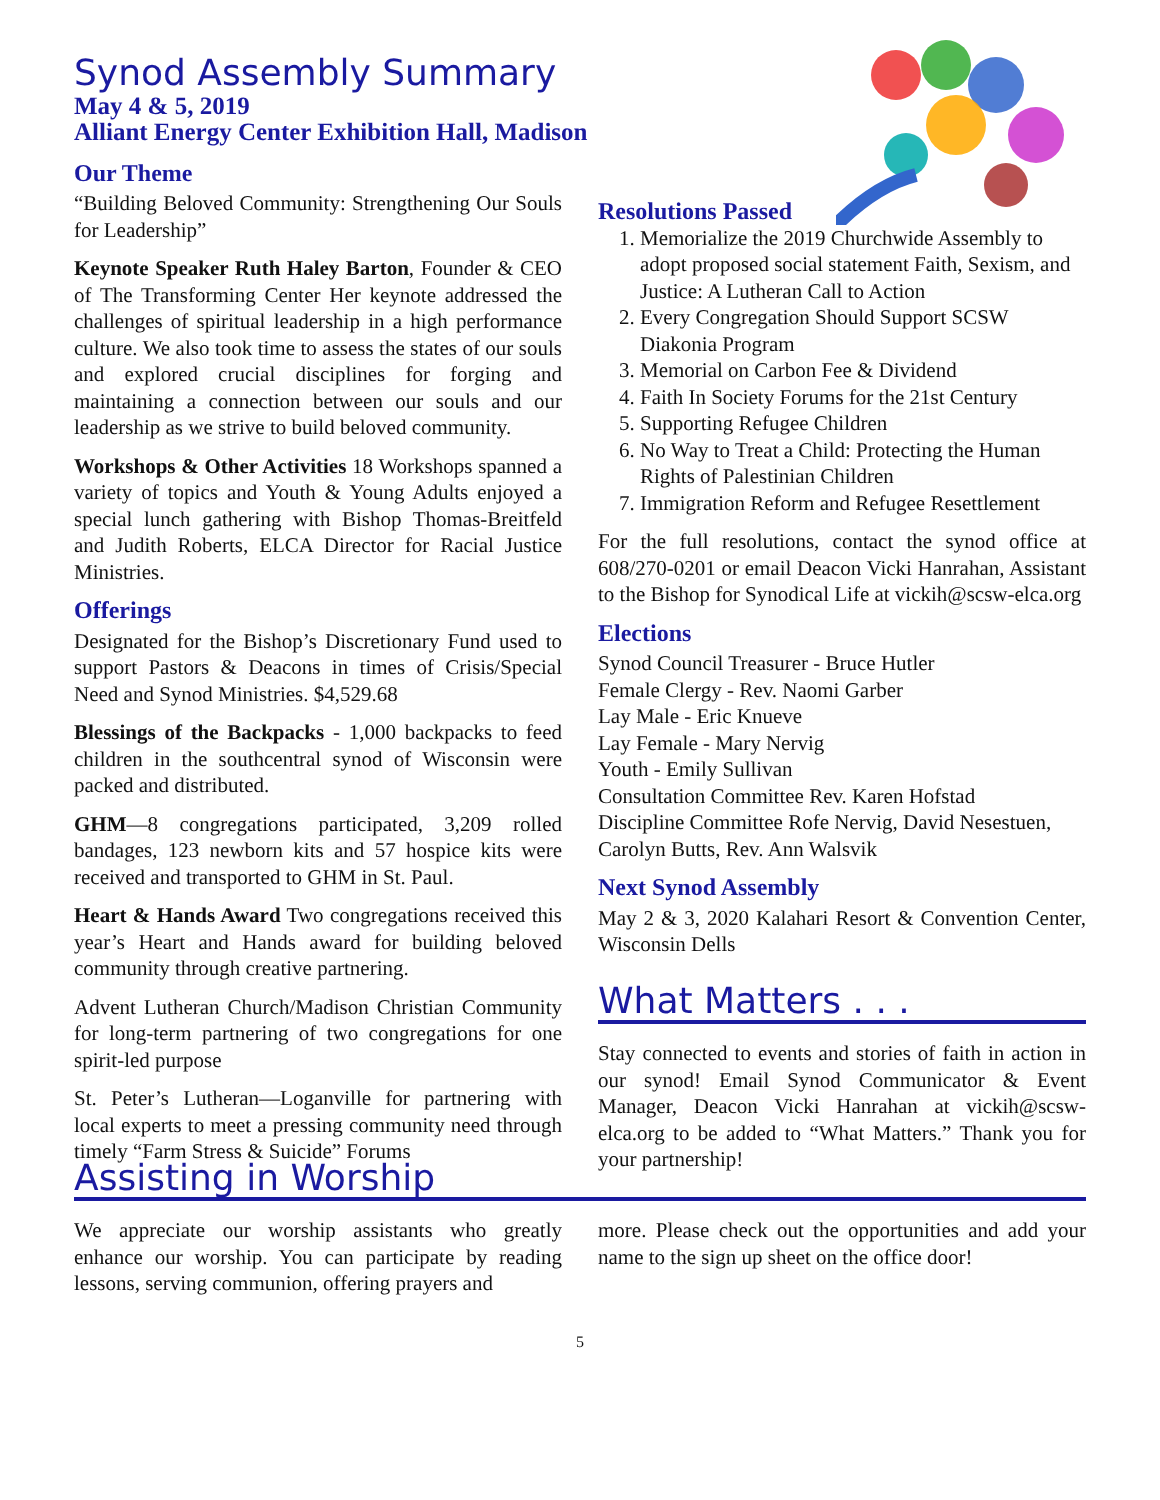Synod Assembly Summary
May 4 & 5, 2019
Alliant Energy Center Exhibition Hall, Madison
Our Theme
“Building Beloved Community: Strengthening Our Souls for Leadership”
Keynote Speaker Ruth Haley Barton, Founder & CEO of The Transforming Center Her keynote addressed the challenges of spiritual leadership in a high performance culture. We also took time to assess the states of our souls and explored crucial disciplines for forging and maintaining a connection between our souls and our leadership as we strive to build beloved community.
Workshops & Other Activities 18 Workshops spanned a variety of topics and Youth & Young Adults enjoyed a special lunch gathering with Bishop Thomas-Breitfeld and Judith Roberts, ELCA Director for Racial Justice Ministries.
Offerings
Designated for the Bishop’s Discretionary Fund used to support Pastors & Deacons in times of Crisis/Special Need and Synod Ministries. $4,529.68
Blessings of the Backpacks - 1,000 backpacks to feed children in the southcentral synod of Wisconsin were packed and distributed.
GHM—8 congregations participated, 3,209 rolled bandages, 123 newborn kits and 57 hospice kits were received and transported to GHM in St. Paul.
Heart & Hands Award Two congregations received this year’s Heart and Hands award for building beloved community through creative partnering.
Advent Lutheran Church/Madison Christian Community for long-term partnering of two congregations for one spirit-led purpose
St. Peter’s Lutheran—Loganville for partnering with local experts to meet a pressing community need through timely “Farm Stress & Suicide” Forums
Resolutions Passed
1. Memorialize the 2019 Churchwide Assembly to adopt proposed social statement Faith, Sexism, and Justice: A Lutheran Call to Action
2. Every Congregation Should Support SCSW Diakonia Program
3. Memorial on Carbon Fee & Dividend
4. Faith In Society Forums for the 21st Century
5. Supporting Refugee Children
6. No Way to Treat a Child: Protecting the Human Rights of Palestinian Children
7. Immigration Reform and Refugee Resettlement
For the full resolutions, contact the synod office at 608/270-0201 or email Deacon Vicki Hanrahan, Assistant to the Bishop for Synodical Life at vickih@scsw-elca.org
Elections
Synod Council Treasurer - Bruce Hutler
Female Clergy - Rev. Naomi Garber
Lay Male - Eric Knueve
Lay Female - Mary Nervig
Youth - Emily Sullivan
Consultation Committee Rev. Karen Hofstad
Discipline Committee Rofe Nervig, David Nesestuen, Carolyn Butts, Rev. Ann Walsvik
Next Synod Assembly
May 2 & 3, 2020 Kalahari Resort & Convention Center, Wisconsin Dells
What Matters . . .
Stay connected to events and stories of faith in action in our synod! Email Synod Communicator & Event Manager, Deacon Vicki Hanrahan at vickih@scsw-elca.org to be added to “What Matters.” Thank you for your partnership!
Assisting in Worship
We appreciate our worship assistants who greatly enhance our worship. You can participate by reading lessons, serving communion, offering prayers and
more. Please check out the opportunities and add your name to the sign up sheet on the office door!
5